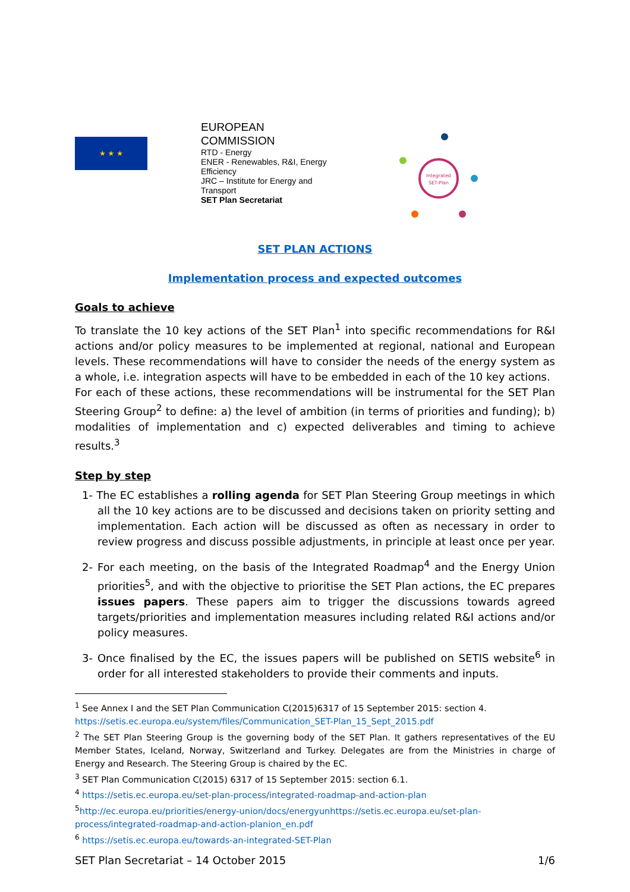★ ★ ★
EUROPEAN
COMMISSION
RTD - Energy
ENER - Renewables, R&I, Energy Efficiency
JRC – Institute for Energy and Transport
SET Plan Secretariat
Integrated
SET-Plan
SET PLAN ACTIONS
Implementation process and expected outcomes
Goals to achieve
To translate the 10 key actions of the SET Plan<sup>1</sup> into specific recommendations for R&I actions and/or policy measures to be implemented at regional, national and European levels. These recommendations will have to consider the needs of the energy system as a whole, i.e. integration aspects will have to be embedded in each of the 10 key actions.
For each of these actions, these recommendations will be instrumental for the SET Plan Steering Group<sup>2</sup> to define: a) the level of ambition (in terms of priorities and funding); b) modalities of implementation and c) expected deliverables and timing to achieve results.<sup>3</sup>
Step by step
1- The EC establishes a rolling agenda for SET Plan Steering Group meetings in which all the 10 key actions are to be discussed and decisions taken on priority setting and implementation. Each action will be discussed as often as necessary in order to review progress and discuss possible adjustments, in principle at least once per year.
2- For each meeting, on the basis of the Integrated Roadmap<sup>4</sup> and the Energy Union priorities<sup>5</sup>, and with the objective to prioritise the SET Plan actions, the EC prepares issues papers. These papers aim to trigger the discussions towards agreed targets/priorities and implementation measures including related R&I actions and/or policy measures.
3- Once finalised by the EC, the issues papers will be published on SETIS website<sup>6</sup> in order for all interested stakeholders to provide their comments and inputs.
<sup>1</sup> See Annex I and the SET Plan Communication C(2015)6317 of 15 September 2015: section 4.
https://setis.ec.europa.eu/system/files/Communication_SET-Plan_15_Sept_2015.pdf
<sup>2</sup> The SET Plan Steering Group is the governing body of the SET Plan. It gathers representatives of the EU Member States, Iceland, Norway, Switzerland and Turkey. Delegates are from the Ministries in charge of Energy and Research. The Steering Group is chaired by the EC.
<sup>3</sup> SET Plan Communication C(2015) 6317 of 15 September 2015: section 6.1.
<sup>4</sup> https://setis.ec.europa.eu/set-plan-process/integrated-roadmap-and-action-plan
<sup>5</sup> http://ec.europa.eu/priorities/energy-union/docs/energyunhttps://setis.ec.europa.eu/set-plan-process/integrated-roadmap-and-action-planion_en.pdf
<sup>6</sup> https://setis.ec.europa.eu/towards-an-integrated-SET-Plan
SET Plan Secretariat – 14 October 2015 1/6